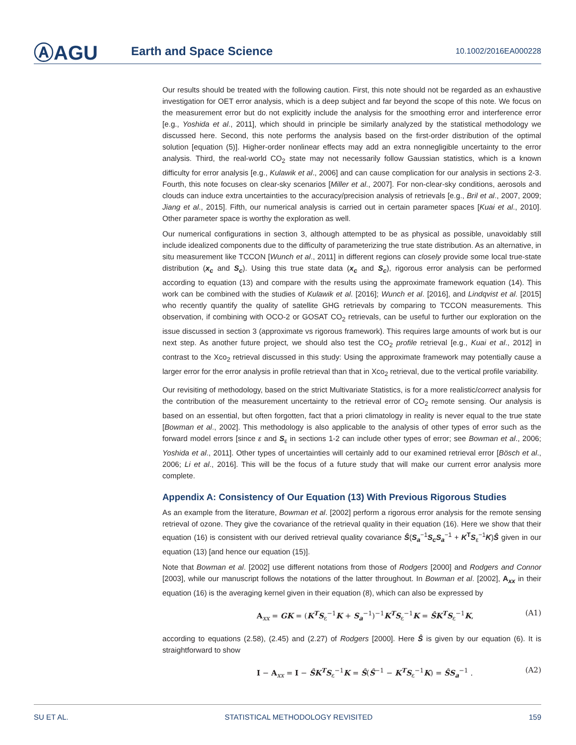ⒶAGU
Earth and Space Science
10.1002/2016EA000228
Our results should be treated with the following caution. First, this note should not be regarded as an exhaustive investigation for OET error analysis, which is a deep subject and far beyond the scope of this note. We focus on the measurement error but do not explicitly include the analysis for the smoothing error and interference error [e.g., Yoshida et al., 2011], which should in principle be similarly analyzed by the statistical methodology we discussed here. Second, this note performs the analysis based on the first-order distribution of the optimal solution [equation (5)]. Higher-order nonlinear effects may add an extra nonnegligible uncertainty to the error analysis. Third, the real-world CO<sub>2</sub> state may not necessarily follow Gaussian statistics, which is a known difficulty for error analysis [e.g., Kulawik et al., 2006] and can cause complication for our analysis in sections 2-3. Fourth, this note focuses on clear-sky scenarios [Miller et al., 2007]. For non-clear-sky conditions, aerosols and clouds can induce extra uncertainties to the accuracy/precision analysis of retrievals [e.g., Bril et al., 2007, 2009; Jiang et al., 2015]. Fifth, our numerical analysis is carried out in certain parameter spaces [Kuai et al., 2010]. Other parameter space is worthy the exploration as well.
Our numerical configurations in section 3, although attempted to be as physical as possible, unavoidably still include idealized components due to the difficulty of parameterizing the true state distribution. As an alternative, in situ measurement like TCCON [Wunch et al., 2011] in different regions can closely provide some local true-state distribution (x<sub>c</sub> and S<sub>c</sub>). Using this true state data (x<sub>c</sub> and S<sub>c</sub>), rigorous error analysis can be performed according to equation (13) and compare with the results using the approximate framework equation (14). This work can be combined with the studies of Kulawik et al. [2016]; Wunch et al. [2016], and Lindqvist et al. [2015] who recently quantify the quality of satellite GHG retrievals by comparing to TCCON measurements. This observation, if combining with OCO-2 or GOSAT CO<sub>2</sub> retrievals, can be useful to further our exploration on the issue discussed in section 3 (approximate vs rigorous framework). This requires large amounts of work but is our next step. As another future project, we should also test the CO<sub>2</sub> profile retrieval [e.g., Kuai et al., 2012] in contrast to the Xco<sub>2</sub> retrieval discussed in this study: Using the approximate framework may potentially cause a larger error for the error analysis in profile retrieval than that in Xco<sub>2</sub> retrieval, due to the vertical profile variability.
Our revisiting of methodology, based on the strict Multivariate Statistics, is for a more realistic/correct analysis for the contribution of the measurement uncertainty to the retrieval error of CO<sub>2</sub> remote sensing. Our analysis is based on an essential, but often forgotten, fact that a priori climatology in reality is never equal to the true state [Bowman et al., 2002]. This methodology is also applicable to the analysis of other types of error such as the forward model errors [since ε and S<sub>ε</sub> in sections 1-2 can include other types of error; see Bowman et al., 2006; Yoshida et al., 2011]. Other types of uncertainties will certainly add to our examined retrieval error [Bösch et al., 2006; Li et al., 2016]. This will be the focus of a future study that will make our current error analysis more complete.
Appendix A: Consistency of Our Equation (13) With Previous Rigorous Studies
As an example from the literature, Bowman et al. [2002] perform a rigorous error analysis for the remote sensing retrieval of ozone. They give the covariance of the retrieval quality in their equation (16). Here we show that their equation (16) is consistent with our derived retrieval quality covariance Ŝ(S<sub>a</sub><sup>−1</sup>S<sub>c</sub>S<sub>a</sub><sup>−1</sup> + K<sup>T</sup>S<sub>ε</sub><sup>−1</sup>K)Ŝ given in our equation (13) [and hence our equation (15)].
Note that Bowman et al. [2002] use different notations from those of Rodgers [2000] and Rodgers and Connor [2003], while our manuscript follows the notations of the latter throughout. In Bowman et al. [2002], A<sub>xx</sub> in their equation (16) is the averaging kernel given in their equation (8), which can also be expressed by
A<sub>xx</sub> = GK = (K<sup>T</sup>S<sub>ε</sub><sup>−1</sup>K + S<sub>a</sub><sup>−1</sup>)<sup>−1</sup>K<sup>T</sup>S<sub>ε</sub><sup>−1</sup>K = ŜK<sup>T</sup>S<sub>ε</sub><sup>−1</sup>K, (A1)
according to equations (2.58), (2.45) and (2.27) of Rodgers [2000]. Here Ŝ is given by our equation (6). It is straightforward to show
I − A<sub>xx</sub> = I − ŜK<sup>T</sup>S<sub>ε</sub><sup>−1</sup>K = Ŝ(Ŝ<sup>−1</sup> − K<sup>T</sup>S<sub>ε</sub><sup>−1</sup>K) = ŜS<sub>a</sub><sup>−1</sup> . (A2)
SU ET AL. STATISTICAL METHODOLOGY REVISITED 159